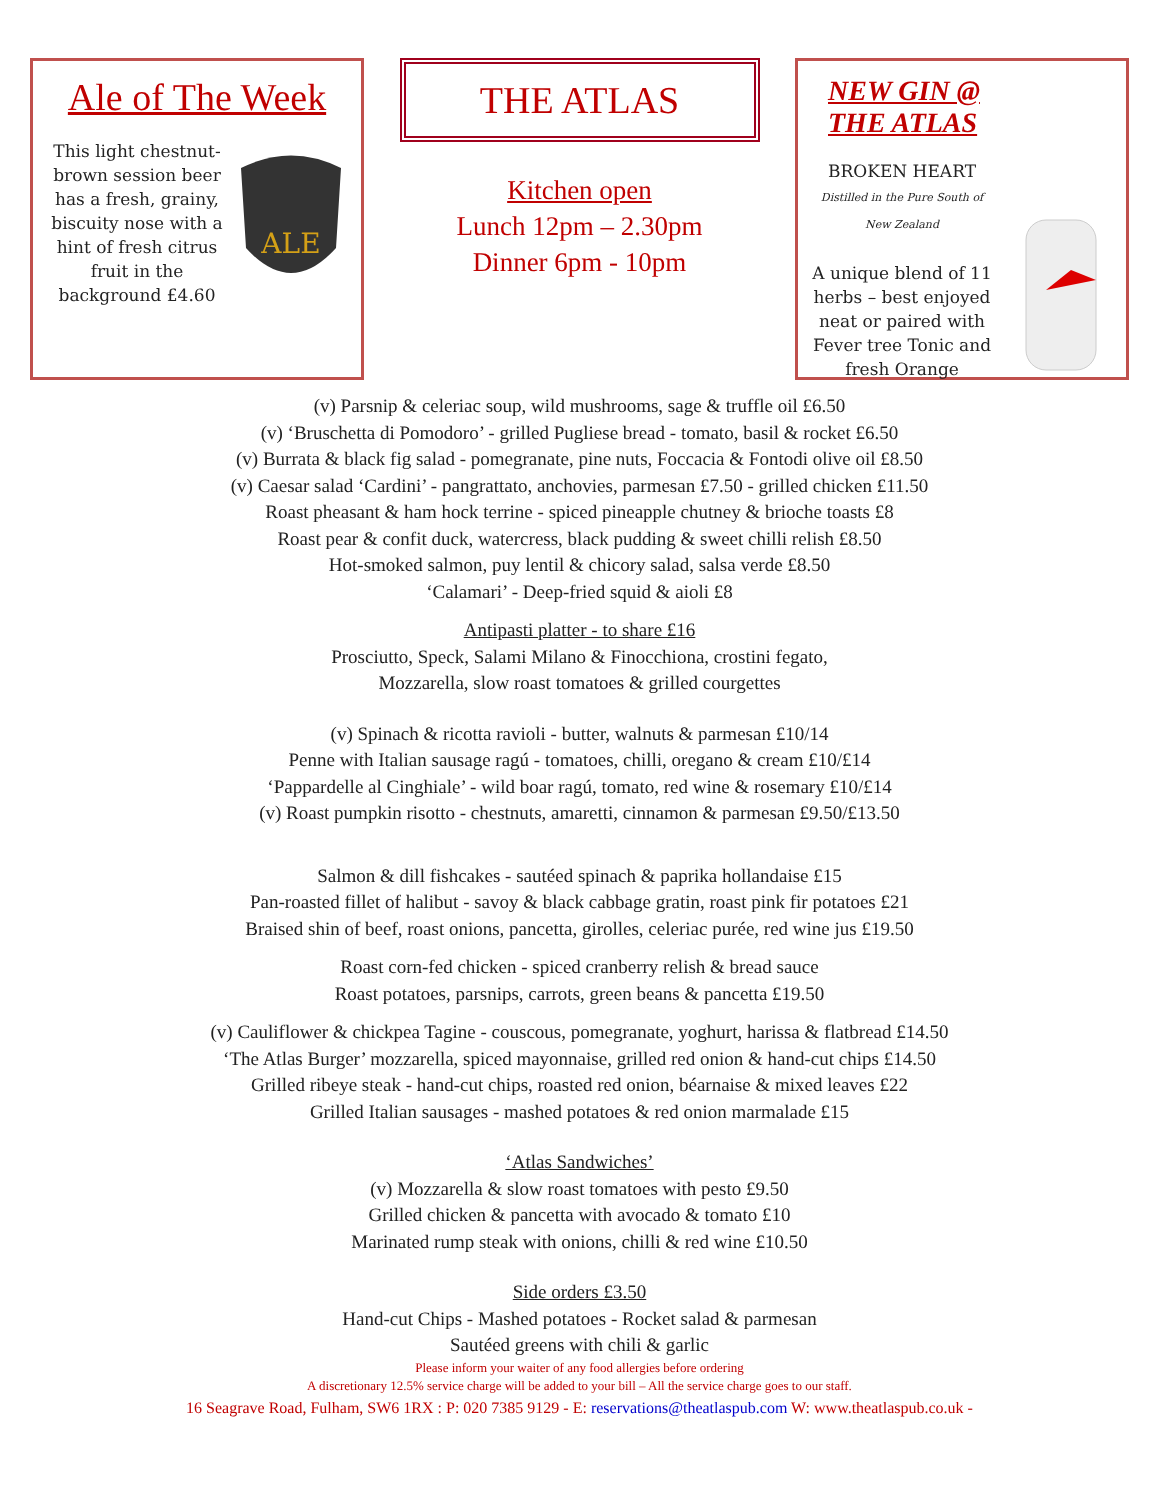Ale of The Week
This light chestnut-brown session beer has a fresh, grainy, biscuity nose with a hint of fresh citrus fruit in the background £4.60
ALE
THE ATLAS
Kitchen open
Lunch 12pm – 2.30pm
Dinner 6pm - 10pm
NEW GIN @
THE ATLAS
BROKEN HEART
Distilled in the Pure South of New Zealand
A unique blend of 11 herbs – best enjoyed neat or paired with Fever tree Tonic and fresh Orange
(v) Parsnip & celeriac soup, wild mushrooms, sage & truffle oil £6.50
(v) ‘Bruschetta di Pomodoro’ - grilled Pugliese bread - tomato, basil & rocket £6.50
(v) Burrata & black fig salad - pomegranate, pine nuts, Foccacia & Fontodi olive oil £8.50
(v) Caesar salad ‘Cardini’ - pangrattato, anchovies, parmesan £7.50 - grilled chicken £11.50
Roast pheasant & ham hock terrine - spiced pineapple chutney & brioche toasts £8
Roast pear & confit duck, watercress, black pudding & sweet chilli relish £8.50
Hot-smoked salmon, puy lentil & chicory salad, salsa verde £8.50
‘Calamari’ - Deep-fried squid & aioli £8
Antipasti platter - to share £16
Prosciutto, Speck, Salami Milano & Finocchiona, crostini fegato,
Mozzarella, slow roast tomatoes & grilled courgettes
(v) Spinach & ricotta ravioli - butter, walnuts & parmesan £10/14
Penne with Italian sausage ragú - tomatoes, chilli, oregano & cream £10/£14
‘Pappardelle al Cinghiale’ - wild boar ragú, tomato, red wine & rosemary £10/£14
(v) Roast pumpkin risotto - chestnuts, amaretti, cinnamon & parmesan £9.50/£13.50
Salmon & dill fishcakes - sautéed spinach & paprika hollandaise £15
Pan-roasted fillet of halibut - savoy & black cabbage gratin, roast pink fir potatoes £21
Braised shin of beef, roast onions, pancetta, girolles, celeriac purée, red wine jus £19.50
Roast corn-fed chicken - spiced cranberry relish & bread sauce
Roast potatoes, parsnips, carrots, green beans & pancetta £19.50
(v) Cauliflower & chickpea Tagine - couscous, pomegranate, yoghurt, harissa & flatbread £14.50
‘The Atlas Burger’ mozzarella, spiced mayonnaise, grilled red onion & hand-cut chips £14.50
Grilled ribeye steak - hand-cut chips, roasted red onion, béarnaise & mixed leaves £22
Grilled Italian sausages - mashed potatoes & red onion marmalade £15
‘Atlas Sandwiches’
(v) Mozzarella & slow roast tomatoes with pesto £9.50
Grilled chicken & pancetta with avocado & tomato £10
Marinated rump steak with onions, chilli & red wine £10.50
Side orders £3.50
Hand-cut Chips - Mashed potatoes - Rocket salad & parmesan
Sautéed greens with chili & garlic
Please inform your waiter of any food allergies before ordering
A discretionary 12.5% service charge will be added to your bill – All the service charge goes to our staff.
16 Seagrave Road, Fulham, SW6 1RX : P: 020 7385 9129 - E: reservations@theatlaspub.com W: www.theatlaspub.co.uk -